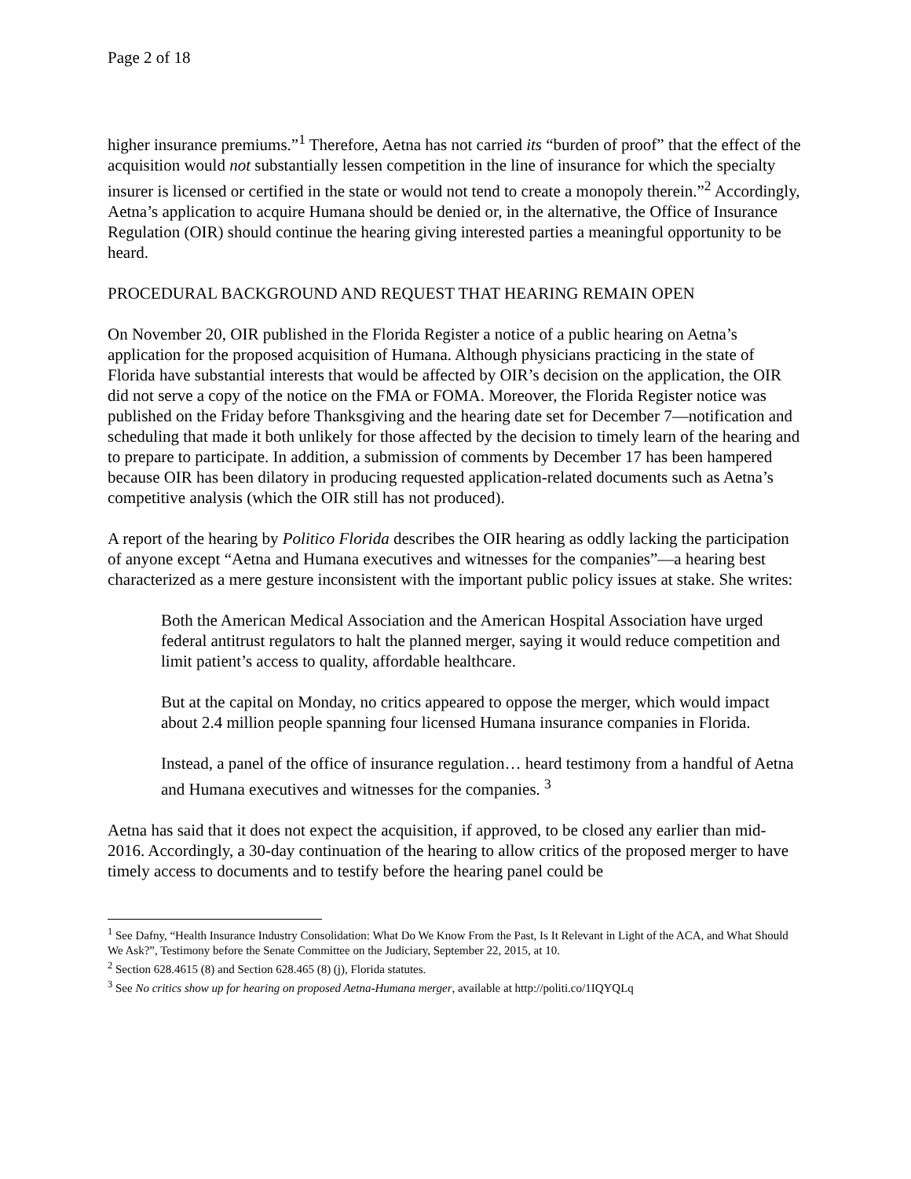Page 2 of 18
higher insurance premiums.”<sup>1</sup> Therefore, Aetna has not carried its “burden of proof” that the effect of the acquisition would not substantially lessen competition in the line of insurance for which the specialty insurer is licensed or certified in the state or would not tend to create a monopoly therein.”<sup>2</sup> Accordingly, Aetna’s application to acquire Humana should be denied or, in the alternative, the Office of Insurance Regulation (OIR) should continue the hearing giving interested parties a meaningful opportunity to be heard.
PROCEDURAL BACKGROUND AND REQUEST THAT HEARING REMAIN OPEN
On November 20, OIR published in the Florida Register a notice of a public hearing on Aetna’s application for the proposed acquisition of Humana. Although physicians practicing in the state of Florida have substantial interests that would be affected by OIR’s decision on the application, the OIR did not serve a copy of the notice on the FMA or FOMA. Moreover, the Florida Register notice was published on the Friday before Thanksgiving and the hearing date set for December 7—notification and scheduling that made it both unlikely for those affected by the decision to timely learn of the hearing and to prepare to participate. In addition, a submission of comments by December 17 has been hampered because OIR has been dilatory in producing requested application-related documents such as Aetna’s competitive analysis (which the OIR still has not produced).
A report of the hearing by Politico Florida describes the OIR hearing as oddly lacking the participation of anyone except “Aetna and Humana executives and witnesses for the companies”—a hearing best characterized as a mere gesture inconsistent with the important public policy issues at stake. She writes:
Both the American Medical Association and the American Hospital Association have urged federal antitrust regulators to halt the planned merger, saying it would reduce competition and limit patient’s access to quality, affordable healthcare.
But at the capital on Monday, no critics appeared to oppose the merger, which would impact about 2.4 million people spanning four licensed Humana insurance companies in Florida.
Instead, a panel of the office of insurance regulation… heard testimony from a handful of Aetna and Humana executives and witnesses for the companies. <sup>3</sup>
Aetna has said that it does not expect the acquisition, if approved, to be closed any earlier than mid-2016. Accordingly, a 30-day continuation of the hearing to allow critics of the proposed merger to have timely access to documents and to testify before the hearing panel could be
<sup>1</sup> See Dafny, “Health Insurance Industry Consolidation: What Do We Know From the Past, Is It Relevant in Light of the ACA, and What Should We Ask?”, Testimony before the Senate Committee on the Judiciary, September 22, 2015, at 10.
<sup>2</sup> Section 628.4615 (8) and Section 628.465 (8) (j), Florida statutes.
<sup>3</sup> See No critics show up for hearing on proposed Aetna-Humana merger, available at http://politi.co/1IQYQLq